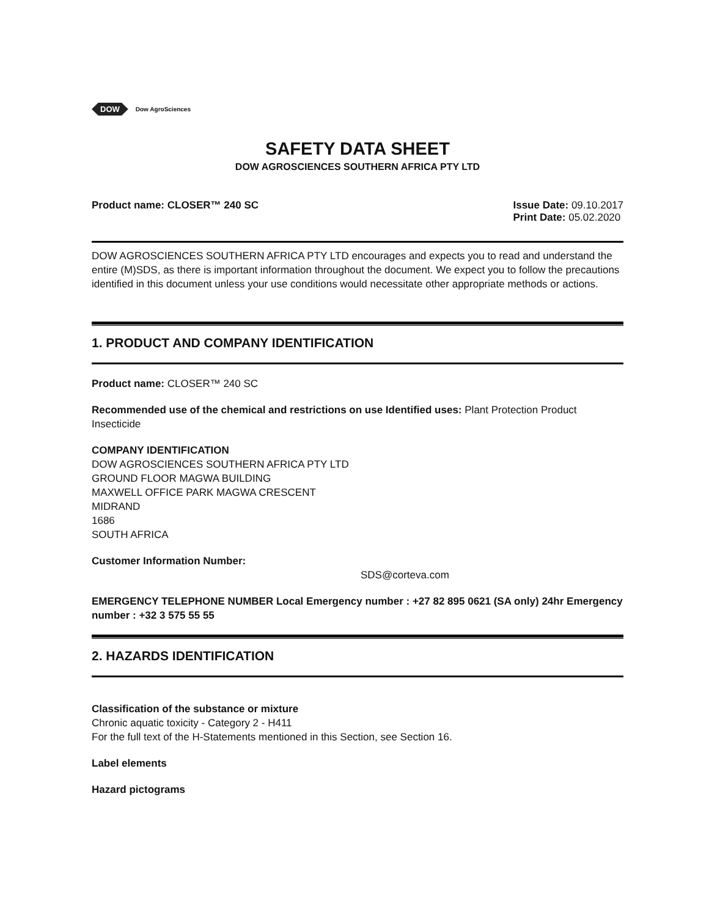DOW
Dow AgroSciences
SAFETY DATA SHEET
DOW AGROSCIENCES SOUTHERN AFRICA PTY LTD
Product name: CLOSER™ 240 SC Issue Date: 09.10.2017
Print Date: 05.02.2020
DOW AGROSCIENCES SOUTHERN AFRICA PTY LTD encourages and expects you to read and understand the entire (M)SDS, as there is important information throughout the document. We expect you to follow the precautions identified in this document unless your use conditions would necessitate other appropriate methods or actions.
1. PRODUCT AND COMPANY IDENTIFICATION
Product name: CLOSER™ 240 SC
Recommended use of the chemical and restrictions on use Identified uses: Plant Protection Product Insecticide
COMPANY IDENTIFICATION
DOW AGROSCIENCES SOUTHERN AFRICA PTY LTD
GROUND FLOOR MAGWA BUILDING
MAXWELL OFFICE PARK MAGWA CRESCENT
MIDRAND
1686
SOUTH AFRICA
Customer Information Number:
SDS@corteva.com
EMERGENCY TELEPHONE NUMBER Local Emergency number : +27 82 895 0621 (SA only) 24hr Emergency number : +32 3 575 55 55
2. HAZARDS IDENTIFICATION
Classification of the substance or mixture
Chronic aquatic toxicity - Category 2 - H411
For the full text of the H-Statements mentioned in this Section, see Section 16.
Label elements
Hazard pictograms